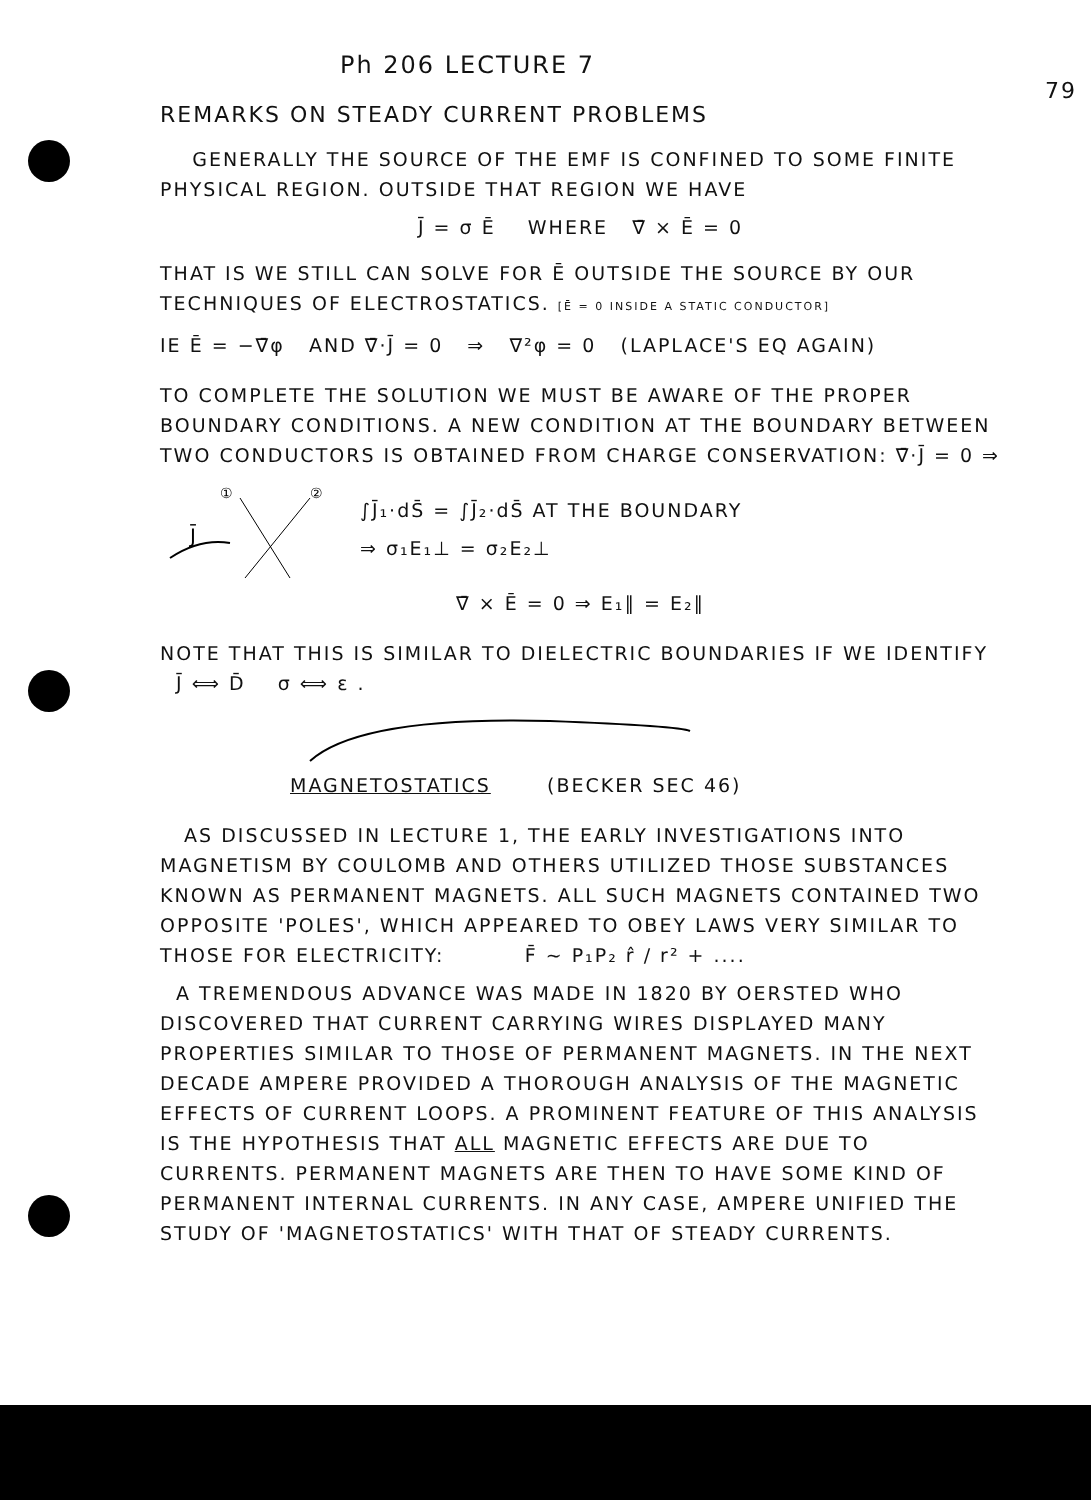79
Ph 206 LECTURE 7
REMARKS ON STEADY CURRENT PROBLEMS
GENERALLY THE SOURCE OF THE EMF IS CONFINED TO SOME FINITE PHYSICAL REGION. OUTSIDE THAT REGION WE HAVE
J̄ = σ Ē WHERE ∇̄ × Ē = 0
THAT IS WE STILL CAN SOLVE FOR Ē OUTSIDE THE SOURCE BY OUR TECHNIQUES OF ELECTROSTATICS. [Ē = 0 INSIDE A STATIC CONDUCTOR]
IE Ē = −∇̄φ AND ∇̄·J̄ = 0 ⇒ ∇²φ = 0 (LAPLACE'S EQ AGAIN)
TO COMPLETE THE SOLUTION WE MUST BE AWARE OF THE PROPER BOUNDARY CONDITIONS. A NEW CONDITION AT THE BOUNDARY BETWEEN TWO CONDUCTORS IS OBTAINED FROM CHARGE CONSERVATION: ∇̄·J̄ = 0 ⇒
J̄
①
②
∫J̄₁·dS̄ = ∫J̄₂·dS̄ AT THE BOUNDARY
⇒ σ₁E₁⊥ = σ₂E₂⊥
∇̄ × Ē = 0 ⇒ E₁∥ = E₂∥
NOTE THAT THIS IS SIMILAR TO DIELECTRIC BOUNDARIES IF WE IDENTIFY J̄ ⟺ D̄ σ ⟺ ε .
MAGNETOSTATICS (BECKER SEC 46)
AS DISCUSSED IN LECTURE 1, THE EARLY INVESTIGATIONS INTO MAGNETISM BY COULOMB AND OTHERS UTILIZED THOSE SUBSTANCES KNOWN AS PERMANENT MAGNETS. ALL SUCH MAGNETS CONTAINED TWO OPPOSITE 'POLES', WHICH APPEARED TO OBEY LAWS VERY SIMILAR TO THOSE FOR ELECTRICITY: F̄ ~ P₁P₂ r̂ / r² + ....
A TREMENDOUS ADVANCE WAS MADE IN 1820 BY OERSTED WHO DISCOVERED THAT CURRENT CARRYING WIRES DISPLAYED MANY PROPERTIES SIMILAR TO THOSE OF PERMANENT MAGNETS. IN THE NEXT DECADE AMPERE PROVIDED A THOROUGH ANALYSIS OF THE MAGNETIC EFFECTS OF CURRENT LOOPS. A PROMINENT FEATURE OF THIS ANALYSIS IS THE HYPOTHESIS THAT ALL MAGNETIC EFFECTS ARE DUE TO CURRENTS. PERMANENT MAGNETS ARE THEN TO HAVE SOME KIND OF PERMANENT INTERNAL CURRENTS. IN ANY CASE, AMPERE UNIFIED THE STUDY OF 'MAGNETOSTATICS' WITH THAT OF STEADY CURRENTS.